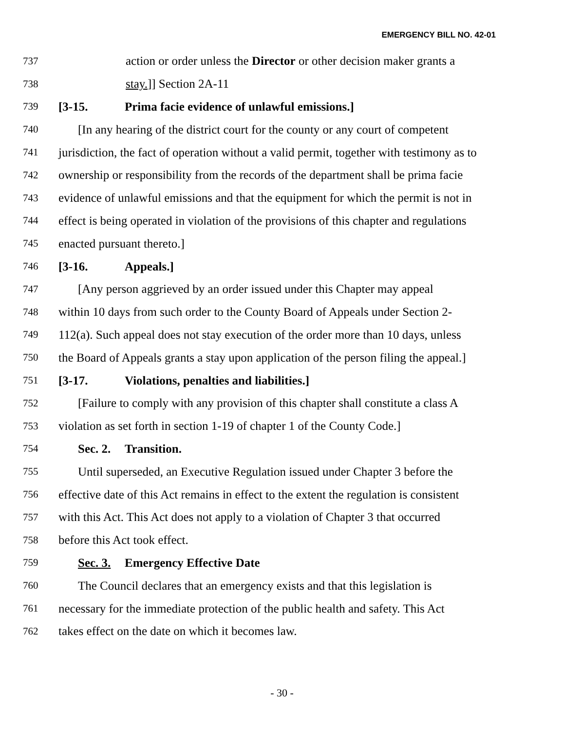EMERGENCY BILL NO. 42-01
737 action or order unless the Director or other decision maker grants a
738 stay.]] Section 2A-11
739 [3-15. Prima facie evidence of unlawful emissions.]
740 [In any hearing of the district court for the county or any court of competent
741 jurisdiction, the fact of operation without a valid permit, together with testimony as to
742 ownership or responsibility from the records of the department shall be prima facie
743 evidence of unlawful emissions and that the equipment for which the permit is not in
744 effect is being operated in violation of the provisions of this chapter and regulations
745 enacted pursuant thereto.]
746 [3-16. Appeals.]
747 [Any person aggrieved by an order issued under this Chapter may appeal
748 within 10 days from such order to the County Board of Appeals under Section 2-
749 112(a). Such appeal does not stay execution of the order more than 10 days, unless
750 the Board of Appeals grants a stay upon application of the person filing the appeal.]
751 [3-17. Violations, penalties and liabilities.]
752 [Failure to comply with any provision of this chapter shall constitute a class A
753 violation as set forth in section 1-19 of chapter 1 of the County Code.]
754 Sec. 2. Transition.
755 Until superseded, an Executive Regulation issued under Chapter 3 before the
756 effective date of this Act remains in effect to the extent the regulation is consistent
757 with this Act. This Act does not apply to a violation of Chapter 3 that occurred
758 before this Act took effect.
759 Sec. 3. Emergency Effective Date
760 The Council declares that an emergency exists and that this legislation is
761 necessary for the immediate protection of the public health and safety. This Act
762 takes effect on the date on which it becomes law.
- 30 -